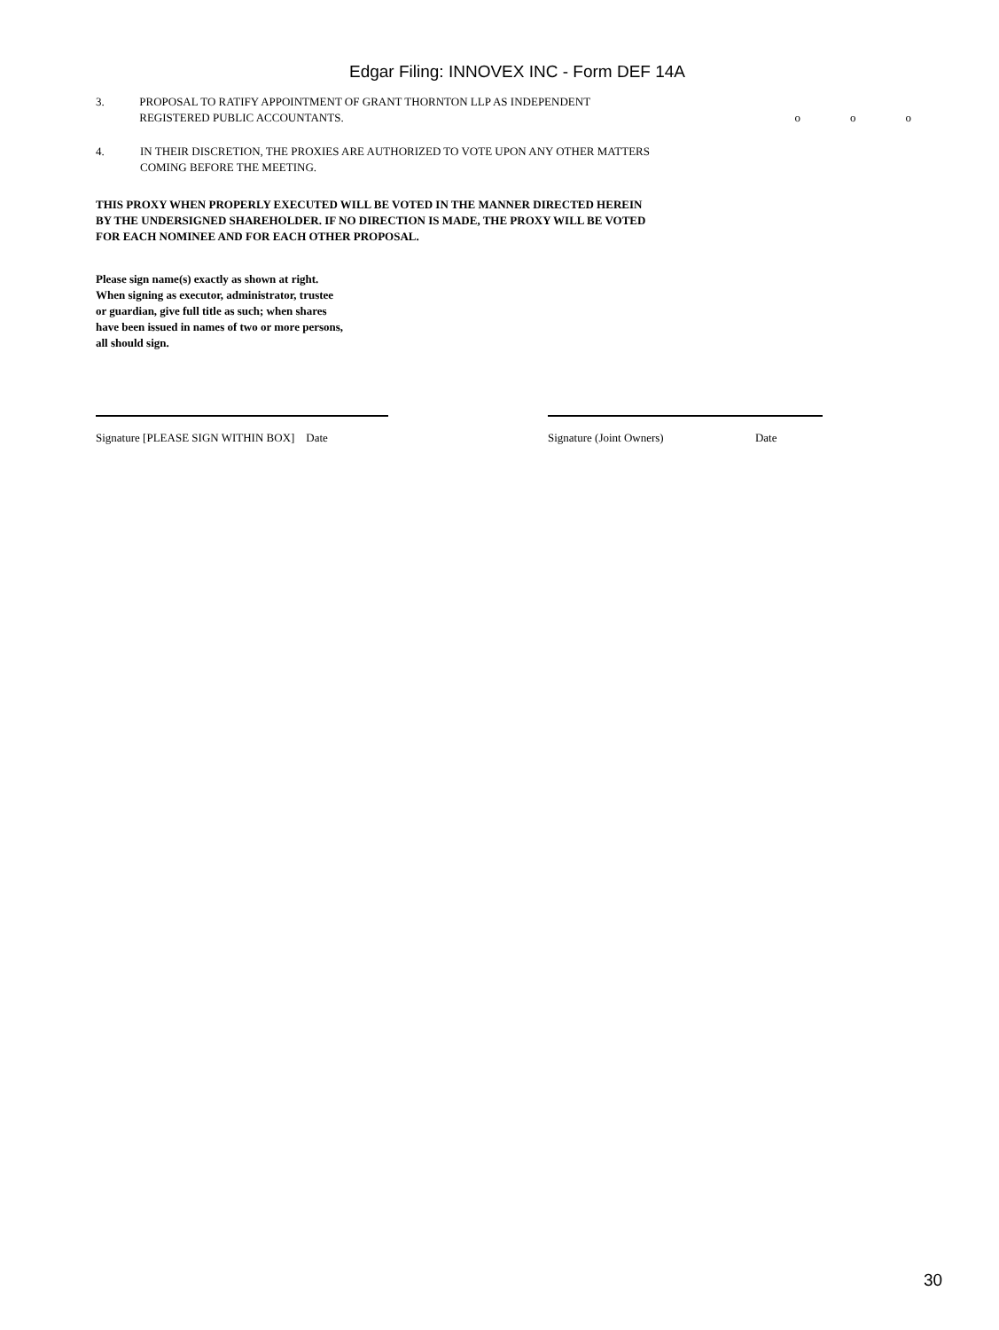Edgar Filing: INNOVEX INC - Form DEF 14A
3. PROPOSAL TO RATIFY APPOINTMENT OF GRANT THORNTON LLP AS INDEPENDENT
REGISTERED PUBLIC ACCOUNTANTS.
o o o
4. IN THEIR DISCRETION, THE PROXIES ARE AUTHORIZED TO VOTE UPON ANY OTHER MATTERS
COMING BEFORE THE MEETING.
THIS PROXY WHEN PROPERLY EXECUTED WILL BE VOTED IN THE MANNER DIRECTED HEREIN
BY THE UNDERSIGNED SHAREHOLDER. IF NO DIRECTION IS MADE, THE PROXY WILL BE VOTED
FOR EACH NOMINEE AND FOR EACH OTHER PROPOSAL.
Please sign name(s) exactly as shown at right.
When signing as executor, administrator, trustee
or guardian, give full title as such; when shares
have been issued in names of two or more persons,
all should sign.
Signature [PLEASE SIGN WITHIN BOX] Date Signature (Joint Owners) Date
30